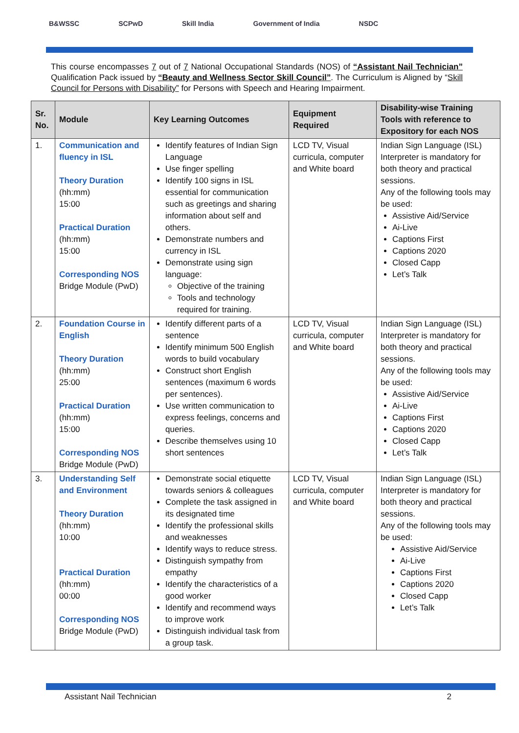B&WSSC SCPwD Skill India Government of India NSDC
This course encompasses 7 out of 7 National Occupational Standards (NOS) of “Assistant Nail Technician” Qualification Pack issued by “Beauty and Wellness Sector Skill Council”. The Curriculum is Aligned by “Skill Council for Persons with Disability” for Persons with Speech and Hearing Impairment.
| Sr. No. | Module | Key Learning Outcomes | Equipment Required | Disability-wise Training Tools with reference to Expository for each NOS |
| --- | --- | --- | --- | --- |
| 1. | Communication and fluency in ISL Theory Duration (hh:mm) 15:00 Practical Duration (hh:mm) 15:00 Corresponding NOS Bridge Module (PwD) | Identify features of Indian Sign Language Use finger spelling Identify 100 signs in ISL essential for communication such as greetings and sharing information about self and others. Demonstrate numbers and currency in ISL Demonstrate using sign language: Objective of the training Tools and technology required for training. | LCD TV, Visual curricula, computer and White board | Indian Sign Language (ISL) Interpreter is mandatory for both theory and practical sessions. Any of the following tools may be used: Assistive Aid/Service Ai-Live Captions First Captions 2020 Closed Capp Let’s Talk |
| 2. | Foundation Course in English Theory Duration (hh:mm) 25:00 Practical Duration (hh:mm) 15:00 Corresponding NOS Bridge Module (PwD) | Identify different parts of a sentence Identify minimum 500 English words to build vocabulary Construct short English sentences (maximum 6 words per sentences). Use written communication to express feelings, concerns and queries. Describe themselves using 10 short sentences | LCD TV, Visual curricula, computer and White board | Indian Sign Language (ISL) Interpreter is mandatory for both theory and practical sessions. Any of the following tools may be used: Assistive Aid/Service Ai-Live Captions First Captions 2020 Closed Capp Let’s Talk |
| 3. | Understanding Self and Environment Theory Duration (hh:mm) 10:00 Practical Duration (hh:mm) 00:00 Corresponding NOS Bridge Module (PwD) | Demonstrate social etiquette towards seniors & colleagues Complete the task assigned in its designated time Identify the professional skills and weaknesses Identify ways to reduce stress. Distinguish sympathy from empathy Identify the characteristics of a good worker Identify and recommend ways to improve work Distinguish individual task from a group task. | LCD TV, Visual curricula, computer and White board | Indian Sign Language (ISL) Interpreter is mandatory for both theory and practical sessions. Any of the following tools may be used: Assistive Aid/Service Ai-Live Captions First Captions 2020 Closed Capp Let’s Talk |
Assistant Nail Technician 2